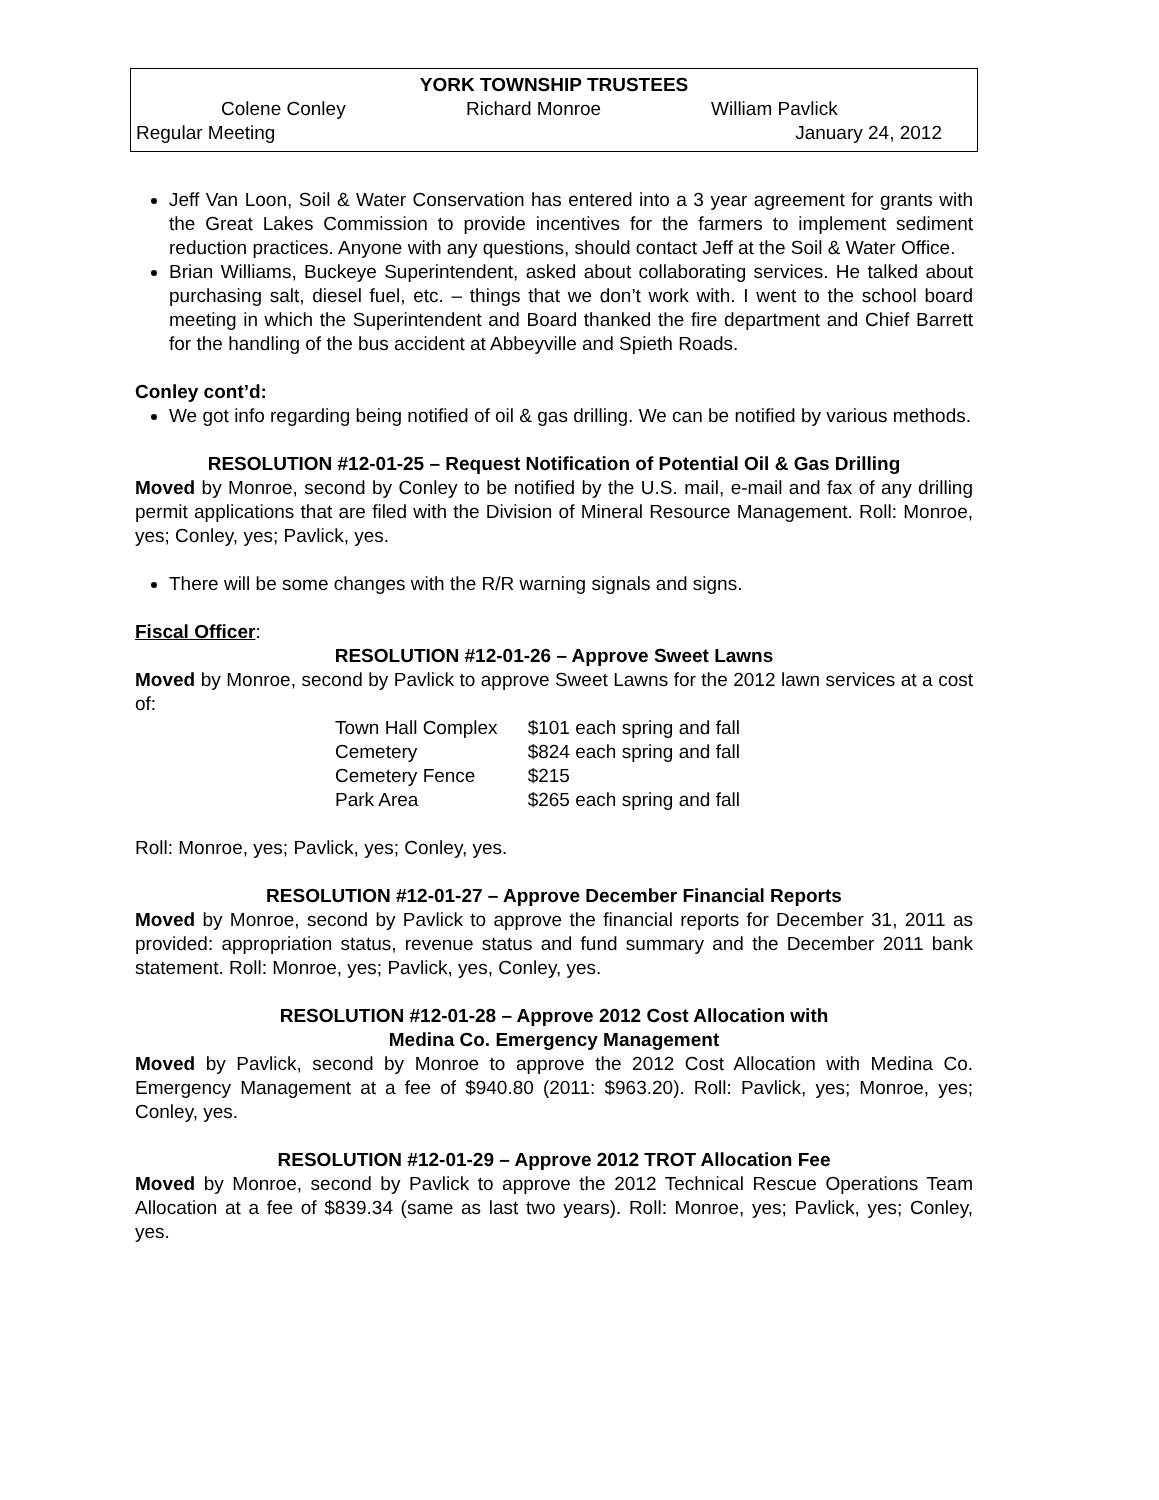YORK TOWNSHIP TRUSTEES
Colene Conley Richard Monroe William Pavlick
Regular Meeting January 24, 2012
Jeff Van Loon, Soil & Water Conservation has entered into a 3 year agreement for grants with the Great Lakes Commission to provide incentives for the farmers to implement sediment reduction practices. Anyone with any questions, should contact Jeff at the Soil & Water Office.
Brian Williams, Buckeye Superintendent, asked about collaborating services. He talked about purchasing salt, diesel fuel, etc. – things that we don’t work with. I went to the school board meeting in which the Superintendent and Board thanked the fire department and Chief Barrett for the handling of the bus accident at Abbeyville and Spieth Roads.
Conley cont’d:
We got info regarding being notified of oil & gas drilling. We can be notified by various methods.
RESOLUTION #12-01-25 – Request Notification of Potential Oil & Gas Drilling
Moved by Monroe, second by Conley to be notified by the U.S. mail, e-mail and fax of any drilling permit applications that are filed with the Division of Mineral Resource Management. Roll: Monroe, yes; Conley, yes; Pavlick, yes.
There will be some changes with the R/R warning signals and signs.
Fiscal Officer:
RESOLUTION #12-01-26 – Approve Sweet Lawns
Moved by Monroe, second by Pavlick to approve Sweet Lawns for the 2012 lawn services at a cost of:
| Town Hall Complex | $101 each spring and fall |
| Cemetery | $824 each spring and fall |
| Cemetery Fence | $215 |
| Park Area | $265 each spring and fall |
Roll: Monroe, yes; Pavlick, yes; Conley, yes.
RESOLUTION #12-01-27 – Approve December Financial Reports
Moved by Monroe, second by Pavlick to approve the financial reports for December 31, 2011 as provided: appropriation status, revenue status and fund summary and the December 2011 bank statement. Roll: Monroe, yes; Pavlick, yes, Conley, yes.
RESOLUTION #12-01-28 – Approve 2012 Cost Allocation with
Medina Co. Emergency Management
Moved by Pavlick, second by Monroe to approve the 2012 Cost Allocation with Medina Co. Emergency Management at a fee of $940.80 (2011: $963.20). Roll: Pavlick, yes; Monroe, yes; Conley, yes.
RESOLUTION #12-01-29 – Approve 2012 TROT Allocation Fee
Moved by Monroe, second by Pavlick to approve the 2012 Technical Rescue Operations Team Allocation at a fee of $839.34 (same as last two years). Roll: Monroe, yes; Pavlick, yes; Conley, yes.